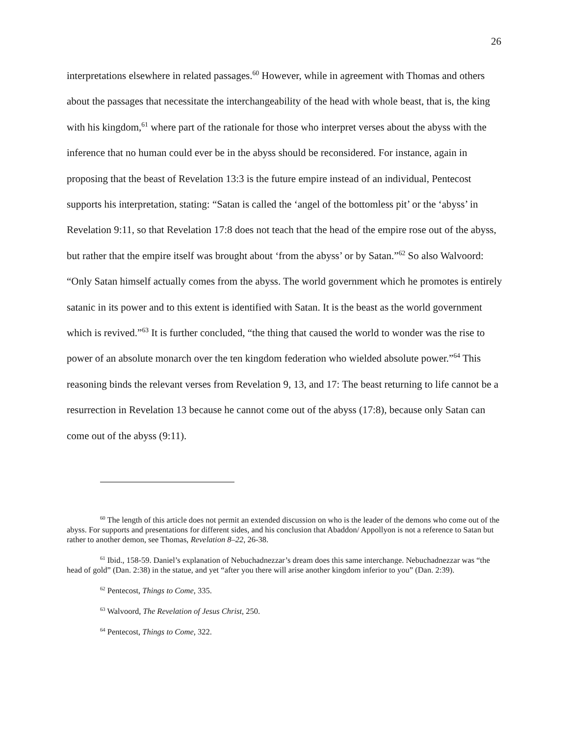26
interpretations elsewhere in related passages.<sup>60</sup> However, while in agreement with Thomas and others about the passages that necessitate the interchangeability of the head with whole beast, that is, the king with his kingdom,<sup>61</sup> where part of the rationale for those who interpret verses about the abyss with the inference that no human could ever be in the abyss should be reconsidered. For instance, again in proposing that the beast of Revelation 13:3 is the future empire instead of an individual, Pentecost supports his interpretation, stating: “Satan is called the ‘angel of the bottomless pit’ or the ‘abyss’ in Revelation 9:11, so that Revelation 17:8 does not teach that the head of the empire rose out of the abyss, but rather that the empire itself was brought about ‘from the abyss’ or by Satan.”<sup>62</sup> So also Walvoord: “Only Satan himself actually comes from the abyss. The world government which he promotes is entirely satanic in its power and to this extent is identified with Satan. It is the beast as the world government which is revived.”<sup>63</sup> It is further concluded, “the thing that caused the world to wonder was the rise to power of an absolute monarch over the ten kingdom federation who wielded absolute power.”<sup>64</sup> This reasoning binds the relevant verses from Revelation 9, 13, and 17: The beast returning to life cannot be a resurrection in Revelation 13 because he cannot come out of the abyss (17:8), because only Satan can come out of the abyss (9:11).
<sup>60</sup> The length of this article does not permit an extended discussion on who is the leader of the demons who come out of the abyss. For supports and presentations for different sides, and his conclusion that Abaddon/ Appollyon is not a reference to Satan but rather to another demon, see Thomas, Revelation 8–22, 26-38.
<sup>61</sup> Ibid., 158-59. Daniel’s explanation of Nebuchadnezzar’s dream does this same interchange. Nebuchadnezzar was “the head of gold” (Dan. 2:38) in the statue, and yet “after you there will arise another kingdom inferior to you” (Dan. 2:39).
<sup>62</sup> Pentecost, Things to Come, 335.
<sup>63</sup> Walvoord, The Revelation of Jesus Christ, 250.
<sup>64</sup> Pentecost, Things to Come, 322.